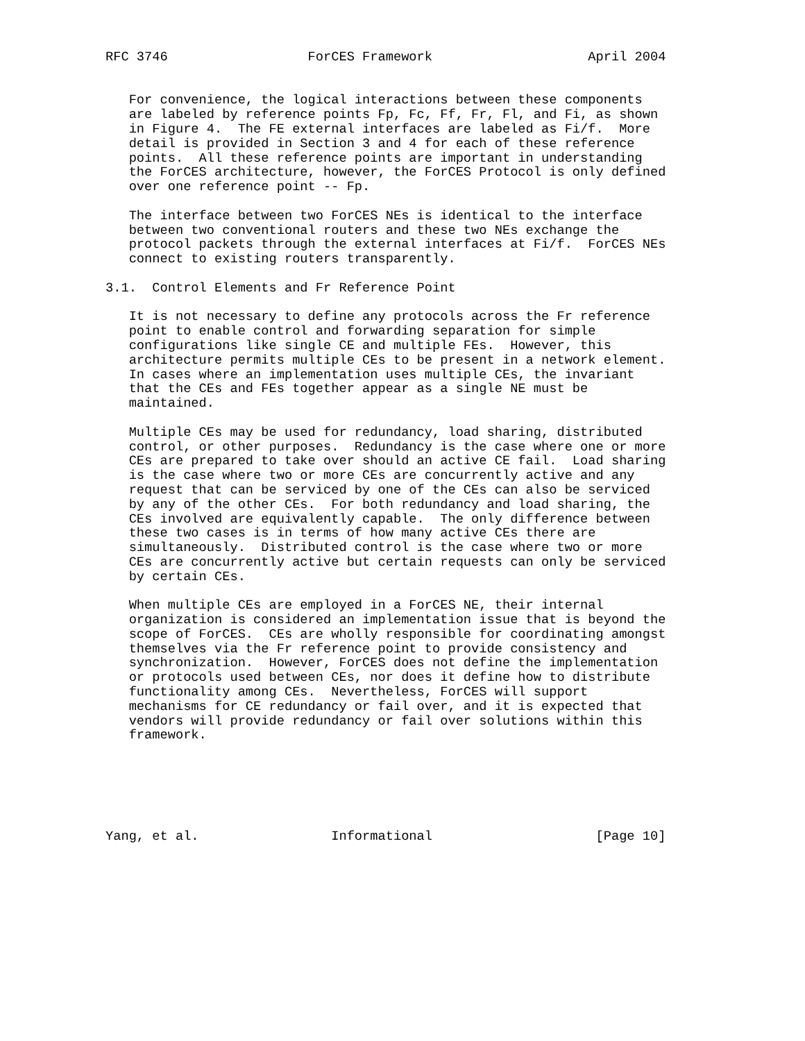RFC 3746                  ForCES Framework                    April 2004


   For convenience, the logical interactions between these components
   are labeled by reference points Fp, Fc, Ff, Fr, Fl, and Fi, as shown
   in Figure 4.  The FE external interfaces are labeled as Fi/f.  More
   detail is provided in Section 3 and 4 for each of these reference
   points.  All these reference points are important in understanding
   the ForCES architecture, however, the ForCES Protocol is only defined
   over one reference point -- Fp.

   The interface between two ForCES NEs is identical to the interface
   between two conventional routers and these two NEs exchange the
   protocol packets through the external interfaces at Fi/f.  ForCES NEs
   connect to existing routers transparently.

3.1.  Control Elements and Fr Reference Point

   It is not necessary to define any protocols across the Fr reference
   point to enable control and forwarding separation for simple
   configurations like single CE and multiple FEs.  However, this
   architecture permits multiple CEs to be present in a network element.
   In cases where an implementation uses multiple CEs, the invariant
   that the CEs and FEs together appear as a single NE must be
   maintained.

   Multiple CEs may be used for redundancy, load sharing, distributed
   control, or other purposes.  Redundancy is the case where one or more
   CEs are prepared to take over should an active CE fail.  Load sharing
   is the case where two or more CEs are concurrently active and any
   request that can be serviced by one of the CEs can also be serviced
   by any of the other CEs.  For both redundancy and load sharing, the
   CEs involved are equivalently capable.  The only difference between
   these two cases is in terms of how many active CEs there are
   simultaneously.  Distributed control is the case where two or more
   CEs are concurrently active but certain requests can only be serviced
   by certain CEs.

   When multiple CEs are employed in a ForCES NE, their internal
   organization is considered an implementation issue that is beyond the
   scope of ForCES.  CEs are wholly responsible for coordinating amongst
   themselves via the Fr reference point to provide consistency and
   synchronization.  However, ForCES does not define the implementation
   or protocols used between CEs, nor does it define how to distribute
   functionality among CEs.  Nevertheless, ForCES will support
   mechanisms for CE redundancy or fail over, and it is expected that
   vendors will provide redundancy or fail over solutions within this
   framework.






Yang, et al.                 Informational                     [Page 10]